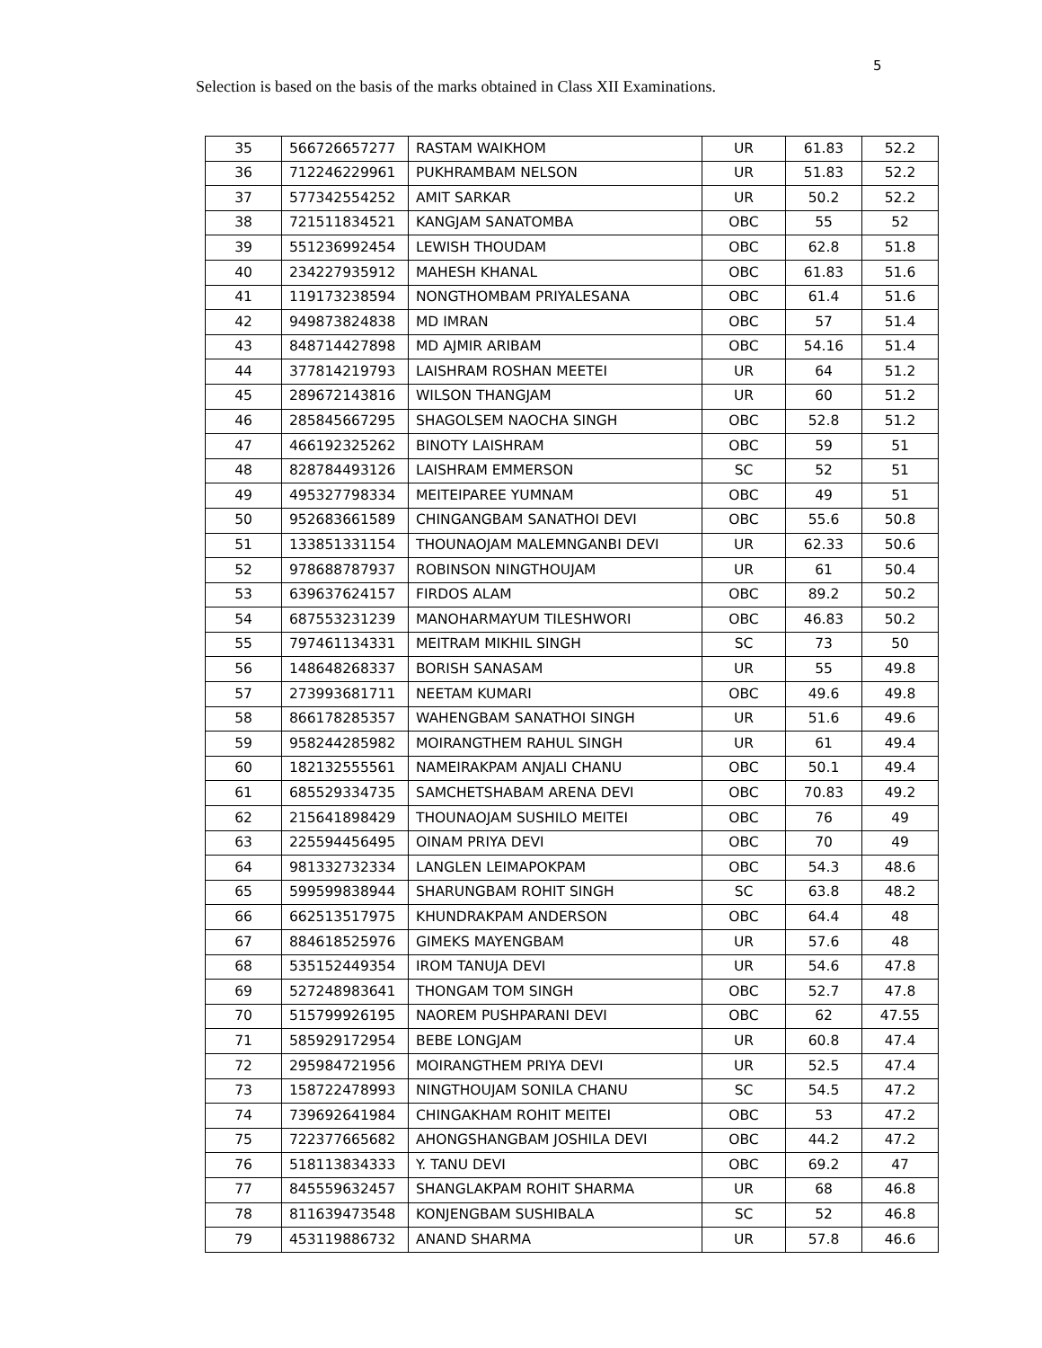5
Selection is based on the basis of the marks obtained in Class XII Examinations.
| 35 | 566726657277 | RASTAM WAIKHOM | UR | 61.83 | 52.2 |
| 36 | 712246229961 | PUKHRAMBAM NELSON | UR | 51.83 | 52.2 |
| 37 | 577342554252 | AMIT SARKAR | UR | 50.2 | 52.2 |
| 38 | 721511834521 | KANGJAM SANATOMBA | OBC | 55 | 52 |
| 39 | 551236992454 | LEWISH THOUDAM | OBC | 62.8 | 51.8 |
| 40 | 234227935912 | MAHESH KHANAL | OBC | 61.83 | 51.6 |
| 41 | 119173238594 | NONGTHOMBAM PRIYALESANA | OBC | 61.4 | 51.6 |
| 42 | 949873824838 | MD IMRAN | OBC | 57 | 51.4 |
| 43 | 848714427898 | MD AJMIR ARIBAM | OBC | 54.16 | 51.4 |
| 44 | 377814219793 | LAISHRAM ROSHAN MEETEI | UR | 64 | 51.2 |
| 45 | 289672143816 | WILSON THANGJAM | UR | 60 | 51.2 |
| 46 | 285845667295 | SHAGOLSEM NAOCHA SINGH | OBC | 52.8 | 51.2 |
| 47 | 466192325262 | BINOTY LAISHRAM | OBC | 59 | 51 |
| 48 | 828784493126 | LAISHRAM EMMERSON | SC | 52 | 51 |
| 49 | 495327798334 | MEITEIPAREE YUMNAM | OBC | 49 | 51 |
| 50 | 952683661589 | CHINGANGBAM SANATHOI DEVI | OBC | 55.6 | 50.8 |
| 51 | 133851331154 | THOUNAOJAM MALEMNGANBI DEVI | UR | 62.33 | 50.6 |
| 52 | 978688787937 | ROBINSON NINGTHOUJAM | UR | 61 | 50.4 |
| 53 | 639637624157 | FIRDOS ALAM | OBC | 89.2 | 50.2 |
| 54 | 687553231239 | MANOHARMAYUM TILESHWORI | OBC | 46.83 | 50.2 |
| 55 | 797461134331 | MEITRAM MIKHIL SINGH | SC | 73 | 50 |
| 56 | 148648268337 | BORISH SANASAM | UR | 55 | 49.8 |
| 57 | 273993681711 | NEETAM KUMARI | OBC | 49.6 | 49.8 |
| 58 | 866178285357 | WAHENGBAM SANATHOI SINGH | UR | 51.6 | 49.6 |
| 59 | 958244285982 | MOIRANGTHEM RAHUL SINGH | UR | 61 | 49.4 |
| 60 | 182132555561 | NAMEIRAKPAM ANJALI CHANU | OBC | 50.1 | 49.4 |
| 61 | 685529334735 | SAMCHETSHABAM ARENA DEVI | OBC | 70.83 | 49.2 |
| 62 | 215641898429 | THOUNAOJAM SUSHILO MEITEI | OBC | 76 | 49 |
| 63 | 225594456495 | OINAM PRIYA DEVI | OBC | 70 | 49 |
| 64 | 981332732334 | LANGLEN LEIMAPOKPAM | OBC | 54.3 | 48.6 |
| 65 | 599599838944 | SHARUNGBAM ROHIT SINGH | SC | 63.8 | 48.2 |
| 66 | 662513517975 | KHUNDRAKPAM ANDERSON | OBC | 64.4 | 48 |
| 67 | 884618525976 | GIMEKS MAYENGBAM | UR | 57.6 | 48 |
| 68 | 535152449354 | IROM TANUJA DEVI | UR | 54.6 | 47.8 |
| 69 | 527248983641 | THONGAM TOM SINGH | OBC | 52.7 | 47.8 |
| 70 | 515799926195 | NAOREM PUSHPARANI DEVI | OBC | 62 | 47.55 |
| 71 | 585929172954 | BEBE LONGJAM | UR | 60.8 | 47.4 |
| 72 | 295984721956 | MOIRANGTHEM PRIYA DEVI | UR | 52.5 | 47.4 |
| 73 | 158722478993 | NINGTHOUJAM SONILA CHANU | SC | 54.5 | 47.2 |
| 74 | 739692641984 | CHINGAKHAM ROHIT MEITEI | OBC | 53 | 47.2 |
| 75 | 722377665682 | AHONGSHANGBAM JOSHILA DEVI | OBC | 44.2 | 47.2 |
| 76 | 518113834333 | Y. TANU DEVI | OBC | 69.2 | 47 |
| 77 | 845559632457 | SHANGLAKPAM ROHIT SHARMA | UR | 68 | 46.8 |
| 78 | 811639473548 | KONJENGBAM SUSHIBALA | SC | 52 | 46.8 |
| 79 | 453119886732 | ANAND SHARMA | UR | 57.8 | 46.6 |